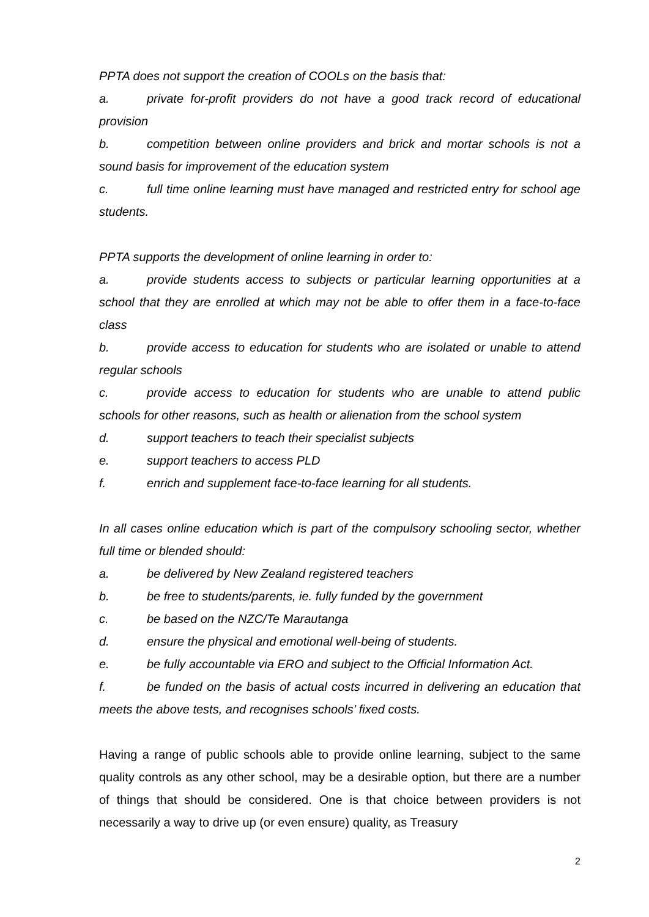PPTA does not support the creation of COOLs on the basis that:
a. private for-profit providers do not have a good track record of educational provision
b. competition between online providers and brick and mortar schools is not a sound basis for improvement of the education system
c. full time online learning must have managed and restricted entry for school age students.
PPTA supports the development of online learning in order to:
a. provide students access to subjects or particular learning opportunities at a school that they are enrolled at which may not be able to offer them in a face-to-face class
b. provide access to education for students who are isolated or unable to attend regular schools
c. provide access to education for students who are unable to attend public schools for other reasons, such as health or alienation from the school system
d. support teachers to teach their specialist subjects
e. support teachers to access PLD
f. enrich and supplement face-to-face learning for all students.
In all cases online education which is part of the compulsory schooling sector, whether full time or blended should:
a. be delivered by New Zealand registered teachers
b. be free to students/parents, ie. fully funded by the government
c. be based on the NZC/Te Marautanga
d. ensure the physical and emotional well-being of students.
e. be fully accountable via ERO and subject to the Official Information Act.
f. be funded on the basis of actual costs incurred in delivering an education that meets the above tests, and recognises schools’ fixed costs.
Having a range of public schools able to provide online learning, subject to the same quality controls as any other school, may be a desirable option, but there are a number of things that should be considered. One is that choice between providers is not necessarily a way to drive up (or even ensure) quality, as Treasury
2